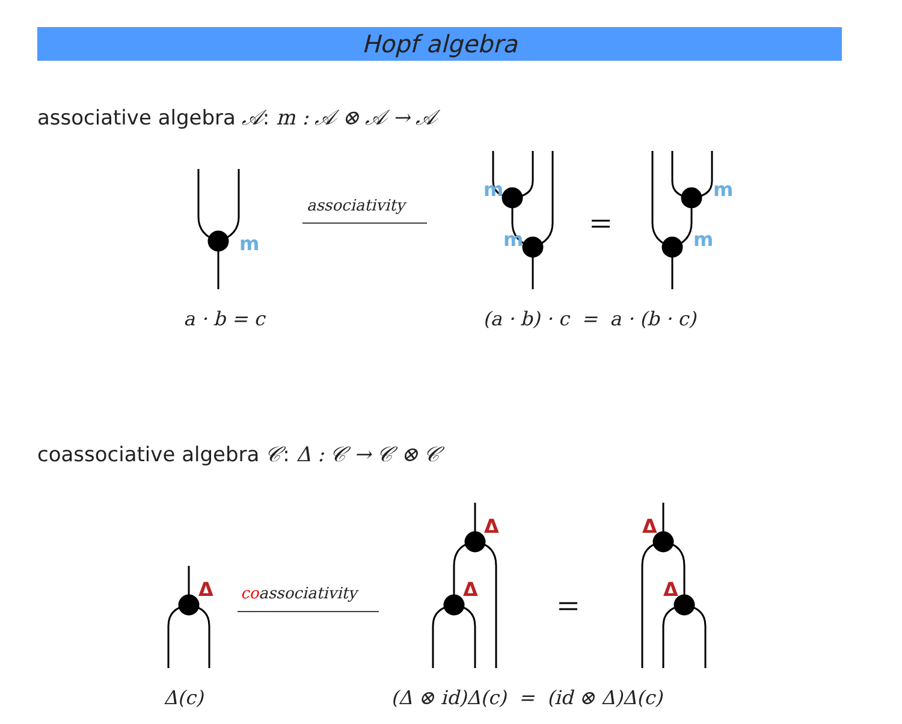Hopf algebra
associative algebra 𝒜: m : 𝒜 ⊗ 𝒜 → 𝒜
associativity
m
m
m
m
m
a · b = c (a · b) · c = a · (b · c)
coassociative algebra 𝒞: Δ : 𝒞 → 𝒞 ⊗ 𝒞
coassociativity
Δ
Δ
Δ
Δ
Δ
Δ(c) (Δ ⊗ id)Δ(c) = (id ⊗ Δ)Δ(c)